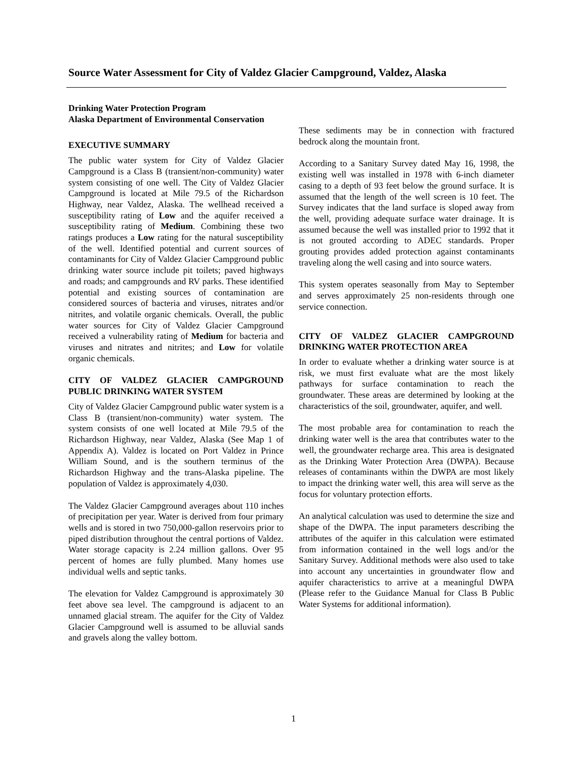Source Water Assessment for City of Valdez Glacier Campground, Valdez, Alaska
Drinking Water Protection Program
Alaska Department of Environmental Conservation
EXECUTIVE SUMMARY
The public water system for City of Valdez Glacier Campground is a Class B (transient/non-community) water system consisting of one well. The City of Valdez Glacier Campground is located at Mile 79.5 of the Richardson Highway, near Valdez, Alaska. The wellhead received a susceptibility rating of Low and the aquifer received a susceptibility rating of Medium. Combining these two ratings produces a Low rating for the natural susceptibility of the well. Identified potential and current sources of contaminants for City of Valdez Glacier Campground public drinking water source include pit toilets; paved highways and roads; and campgrounds and RV parks. These identified potential and existing sources of contamination are considered sources of bacteria and viruses, nitrates and/or nitrites, and volatile organic chemicals. Overall, the public water sources for City of Valdez Glacier Campground received a vulnerability rating of Medium for bacteria and viruses and nitrates and nitrites; and Low for volatile organic chemicals.
CITY OF VALDEZ GLACIER CAMPGROUND PUBLIC DRINKING WATER SYSTEM
City of Valdez Glacier Campground public water system is a Class B (transient/non-community) water system. The system consists of one well located at Mile 79.5 of the Richardson Highway, near Valdez, Alaska (See Map 1 of Appendix A). Valdez is located on Port Valdez in Prince William Sound, and is the southern terminus of the Richardson Highway and the trans-Alaska pipeline. The population of Valdez is approximately 4,030.
The Valdez Glacier Campground averages about 110 inches of precipitation per year. Water is derived from four primary wells and is stored in two 750,000-gallon reservoirs prior to piped distribution throughout the central portions of Valdez. Water storage capacity is 2.24 million gallons. Over 95 percent of homes are fully plumbed. Many homes use individual wells and septic tanks.
The elevation for Valdez Campground is approximately 30 feet above sea level. The campground is adjacent to an unnamed glacial stream. The aquifer for the City of Valdez Glacier Campground well is assumed to be alluvial sands and gravels along the valley bottom.
These sediments may be in connection with fractured bedrock along the mountain front.
According to a Sanitary Survey dated May 16, 1998, the existing well was installed in 1978 with 6-inch diameter casing to a depth of 93 feet below the ground surface. It is assumed that the length of the well screen is 10 feet. The Survey indicates that the land surface is sloped away from the well, providing adequate surface water drainage. It is assumed because the well was installed prior to 1992 that it is not grouted according to ADEC standards. Proper grouting provides added protection against contaminants traveling along the well casing and into source waters.
This system operates seasonally from May to September and serves approximately 25 non-residents through one service connection.
CITY OF VALDEZ GLACIER CAMPGROUND DRINKING WATER PROTECTION AREA
In order to evaluate whether a drinking water source is at risk, we must first evaluate what are the most likely pathways for surface contamination to reach the groundwater. These areas are determined by looking at the characteristics of the soil, groundwater, aquifer, and well.
The most probable area for contamination to reach the drinking water well is the area that contributes water to the well, the groundwater recharge area. This area is designated as the Drinking Water Protection Area (DWPA). Because releases of contaminants within the DWPA are most likely to impact the drinking water well, this area will serve as the focus for voluntary protection efforts.
An analytical calculation was used to determine the size and shape of the DWPA. The input parameters describing the attributes of the aquifer in this calculation were estimated from information contained in the well logs and/or the Sanitary Survey. Additional methods were also used to take into account any uncertainties in groundwater flow and aquifer characteristics to arrive at a meaningful DWPA (Please refer to the Guidance Manual for Class B Public Water Systems for additional information).
1